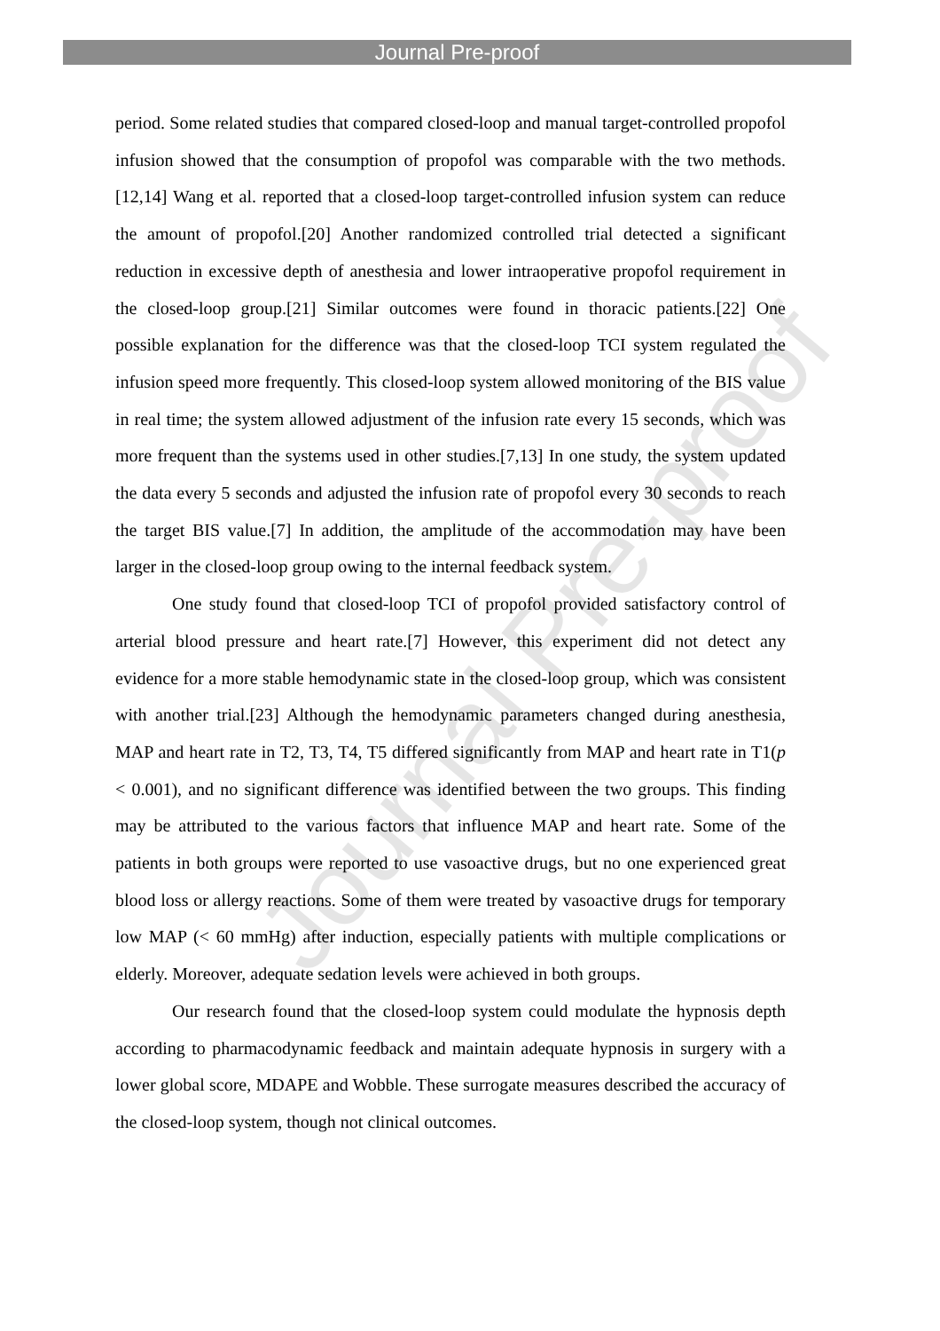Journal Pre-proof
Journal Pre-proof
period. Some related studies that compared closed-loop and manual target-controlled propofol infusion showed that the consumption of propofol was comparable with the two methods.[12,14] Wang et al. reported that a closed-loop target-controlled infusion system can reduce the amount of propofol.[20] Another randomized controlled trial detected a significant reduction in excessive depth of anesthesia and lower intraoperative propofol requirement in the closed-loop group.[21] Similar outcomes were found in thoracic patients.[22] One possible explanation for the difference was that the closed-loop TCI system regulated the infusion speed more frequently. This closed-loop system allowed monitoring of the BIS value in real time; the system allowed adjustment of the infusion rate every 15 seconds, which was more frequent than the systems used in other studies.[7,13] In one study, the system updated the data every 5 seconds and adjusted the infusion rate of propofol every 30 seconds to reach the target BIS value.[7] In addition, the amplitude of the accommodation may have been larger in the closed-loop group owing to the internal feedback system.
One study found that closed-loop TCI of propofol provided satisfactory control of arterial blood pressure and heart rate.[7] However, this experiment did not detect any evidence for a more stable hemodynamic state in the closed-loop group, which was consistent with another trial.[23] Although the hemodynamic parameters changed during anesthesia, MAP and heart rate in T2, T3, T4, T5 differed significantly from MAP and heart rate in T1(p < 0.001), and no significant difference was identified between the two groups. This finding may be attributed to the various factors that influence MAP and heart rate. Some of the patients in both groups were reported to use vasoactive drugs, but no one experienced great blood loss or allergy reactions. Some of them were treated by vasoactive drugs for temporary low MAP (< 60 mmHg) after induction, especially patients with multiple complications or elderly. Moreover, adequate sedation levels were achieved in both groups.
Our research found that the closed-loop system could modulate the hypnosis depth according to pharmacodynamic feedback and maintain adequate hypnosis in surgery with a lower global score, MDAPE and Wobble. These surrogate measures described the accuracy of the closed-loop system, though not clinical outcomes.